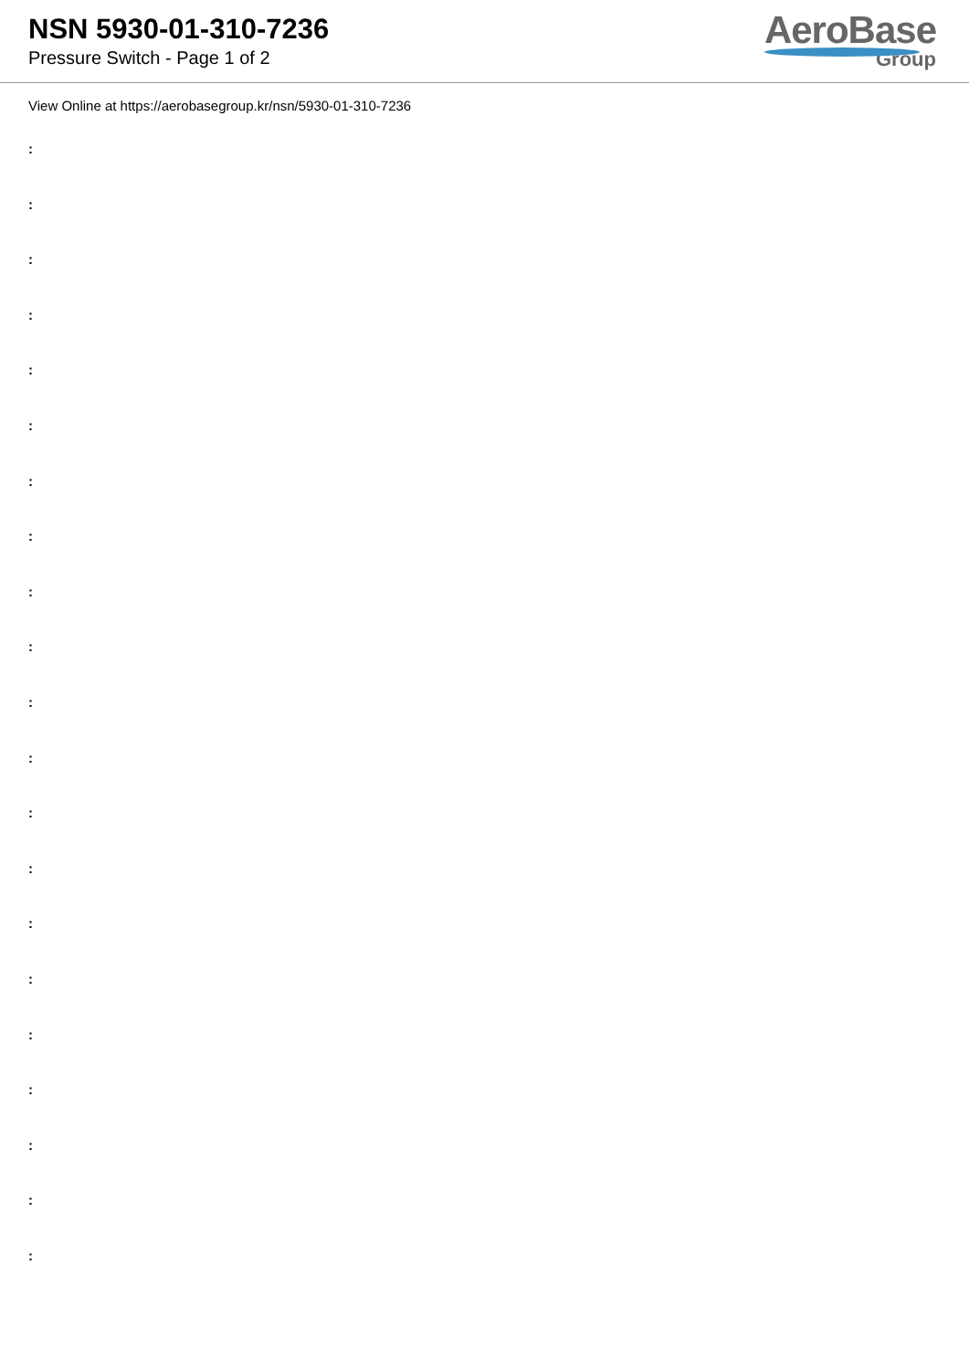NSN 5930-01-310-7236
Pressure Switch - Page 1 of 2
AeroBase
Group
View Online at https://aerobasegroup.kr/nsn/5930-01-310-7236
:
:
:
:
:
:
:
:
:
:
:
:
:
:
:
:
:
:
:
:
: